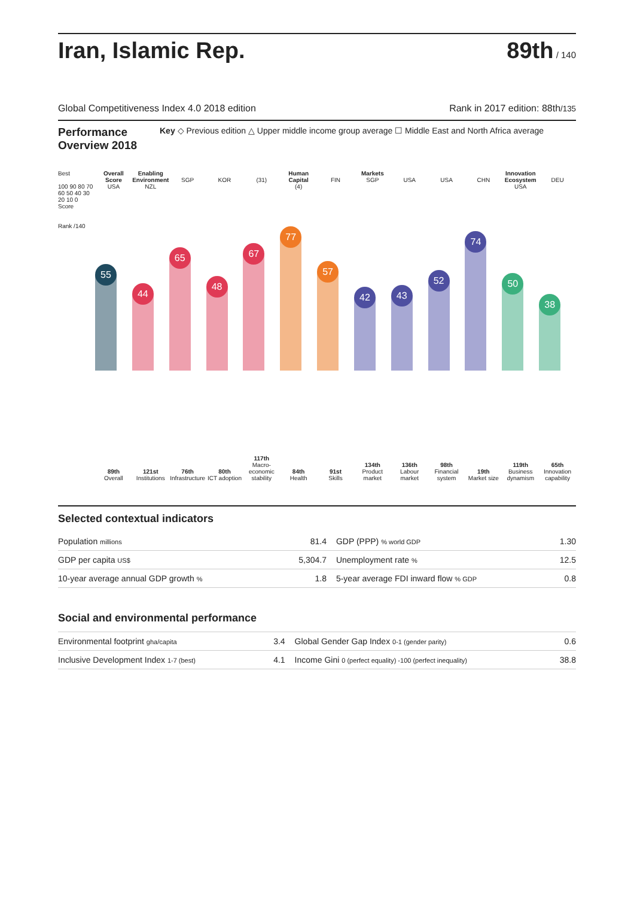Iran, Islamic Rep.
89th / 140
Global Competitiveness Index 4.0 2018 edition Rank in 2017 edition: 88th/135
Performance Overview 2018
Key ◇ Previous edition △ Upper middle income group average ☐ Middle East and North Africa average
Best
100 90 80 70 60 50 40 30 20 10 0
Score
Rank /140
Overall Score
USA
55
89th
Overall
Enabling Environment
NZL
44
121st
Institutions
SGP
65
76th
Infrastructure
KOR
48
80th
ICT adoption
(31)
67
117th
Macro-economic stability
Human Capital
(4)
77
84th
Health
FIN
57
91st
Skills
Markets
SGP
42
134th
Product market
USA
43
136th
Labour market
USA
52
98th
Financial system
CHN
74
19th
Market size
Innovation Ecosystem
USA
50
119th
Business dynamism
DEU
38
65th
Innovation capability
Selected contextual indicators
| Population millions | 81.4 | GDP (PPP) % world GDP | 1.30 |
| GDP per capita US$ | 5,304.7 | Unemployment rate % | 12.5 |
| 10-year average annual GDP growth % | 1.8 | 5-year average FDI inward flow % GDP | 0.8 |
Social and environmental performance
| Environmental footprint gha/capita | 3.4 | Global Gender Gap Index 0-1 (gender parity) | 0.6 |
| Inclusive Development Index 1-7 (best) | 4.1 | Income Gini 0 (perfect equality) -100 (perfect inequality) | 38.8 |